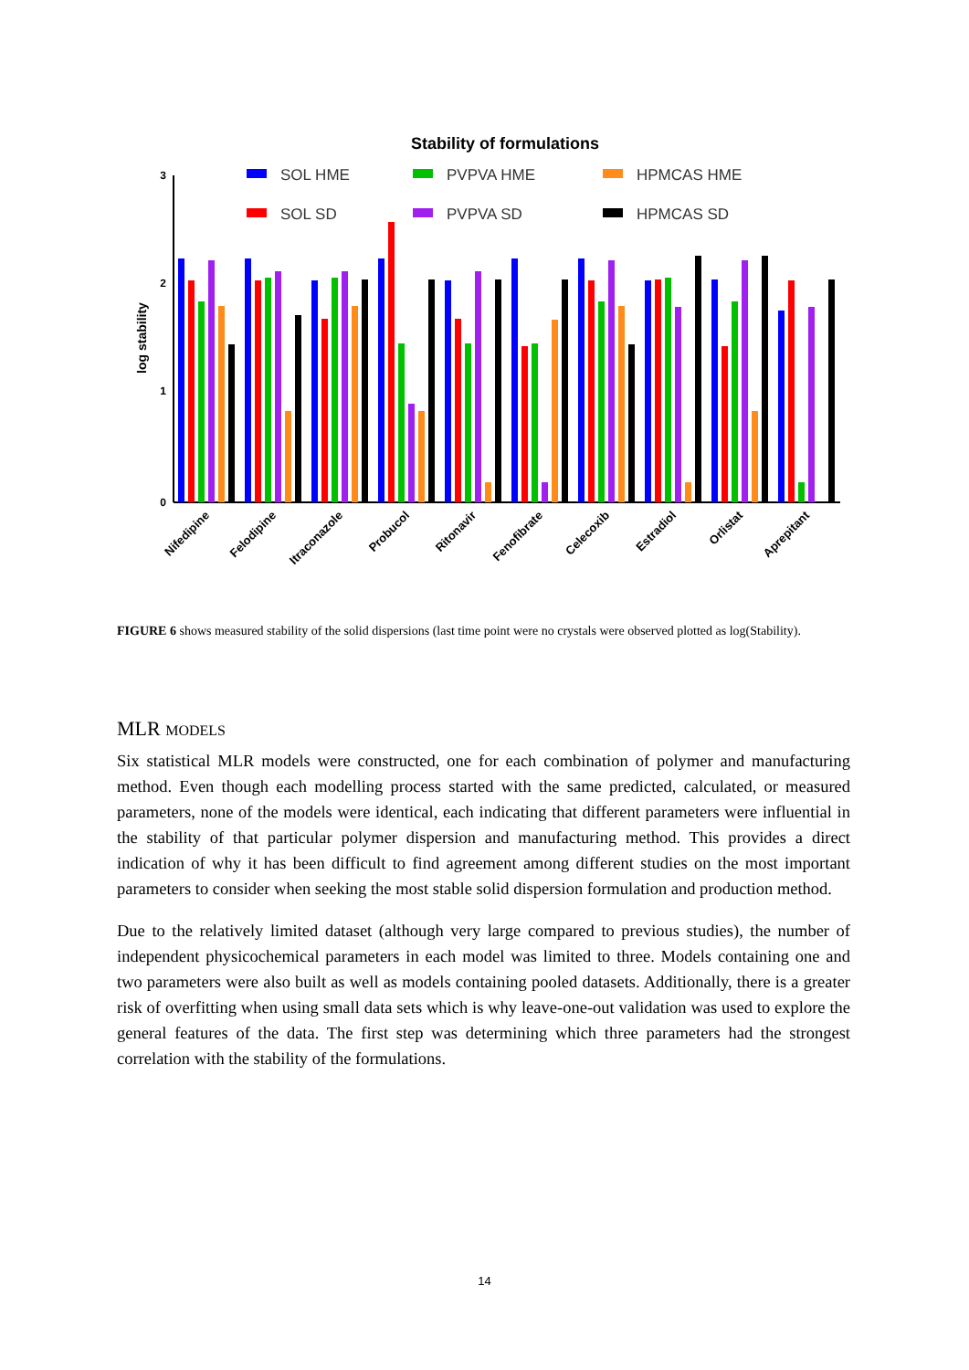Stability of formulations
SOL HME
PVPVA HME
HPMCAS HME
SOL SD
PVPVA SD
HPMCAS SD
3
2
1
0
log stability
Nifedipine
Felodipine
Itraconazole
Probucol
Ritonavir
Fenofibrate
Celecoxib
Estradiol
Orlistat
Aprepitant
FIGURE 6 shows measured stability of the solid dispersions (last time point were no crystals were observed plotted as log(Stability).
MLR MODELS
Six statistical MLR models were constructed, one for each combination of polymer and manufacturing method. Even though each modelling process started with the same predicted, calculated, or measured parameters, none of the models were identical, each indicating that different parameters were influential in the stability of that particular polymer dispersion and manufacturing method. This provides a direct indication of why it has been difficult to find agreement among different studies on the most important parameters to consider when seeking the most stable solid dispersion formulation and production method.
Due to the relatively limited dataset (although very large compared to previous studies), the number of independent physicochemical parameters in each model was limited to three. Models containing one and two parameters were also built as well as models containing pooled datasets. Additionally, there is a greater risk of overfitting when using small data sets which is why leave-one-out validation was used to explore the general features of the data. The first step was determining which three parameters had the strongest correlation with the stability of the formulations.
14